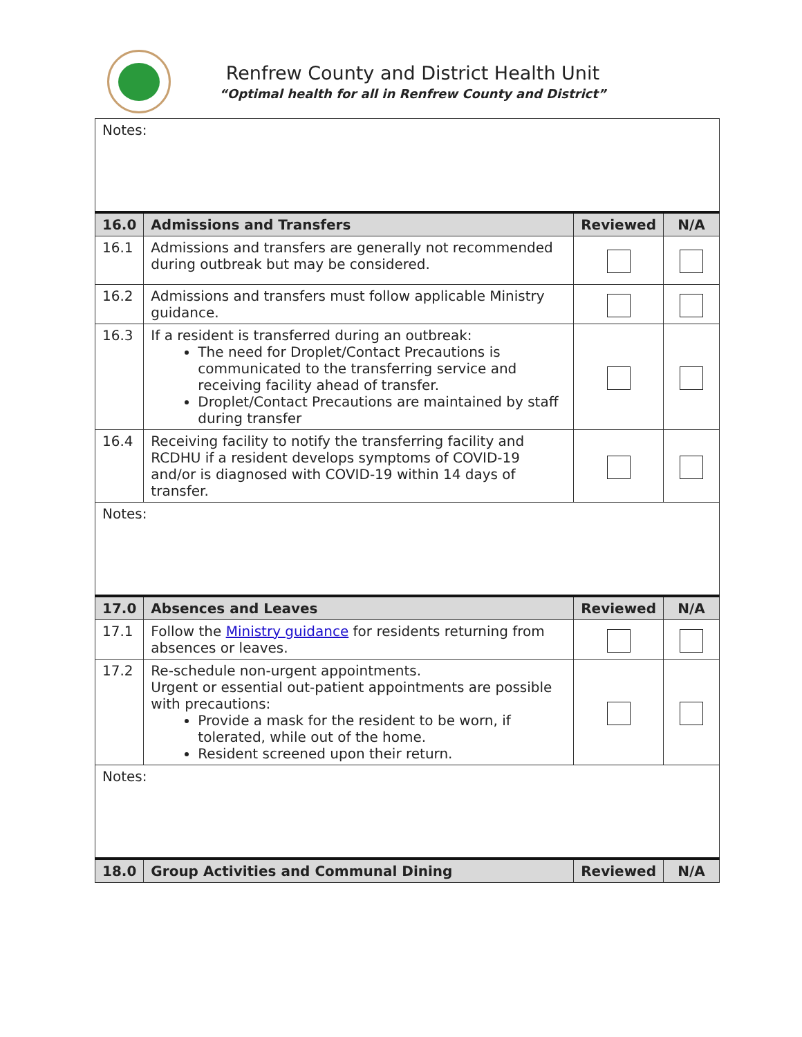Renfrew County and District Health Unit
“Optimal health for all in Renfrew County and District”
| Notes: | | | |
| 16.0 | Admissions and Transfers | Reviewed | N/A |
| 16.1 | Admissions and transfers are generally not recommended during outbreak but may be considered. | | |
| 16.2 | Admissions and transfers must follow applicable Ministry guidance. | | |
| 16.3 | If a resident is transferred during an outbreak: The need for Droplet/Contact Precautions is communicated to the transferring service and receiving facility ahead of transfer. Droplet/Contact Precautions are maintained by staff during transfer | | |
| 16.4 | Receiving facility to notify the transferring facility and RCDHU if a resident develops symptoms of COVID-19 and/or is diagnosed with COVID-19 within 14 days of transfer. | | |
| Notes: | | | |
| 17.0 | Absences and Leaves | Reviewed | N/A |
| 17.1 | Follow the Ministry guidance for residents returning from absences or leaves. | | |
| 17.2 | Re-schedule non-urgent appointments. Urgent or essential out-patient appointments are possible with precautions: Provide a mask for the resident to be worn, if tolerated, while out of the home. Resident screened upon their return. | | |
| Notes: | | | |
| 18.0 | Group Activities and Communal Dining | Reviewed | N/A |